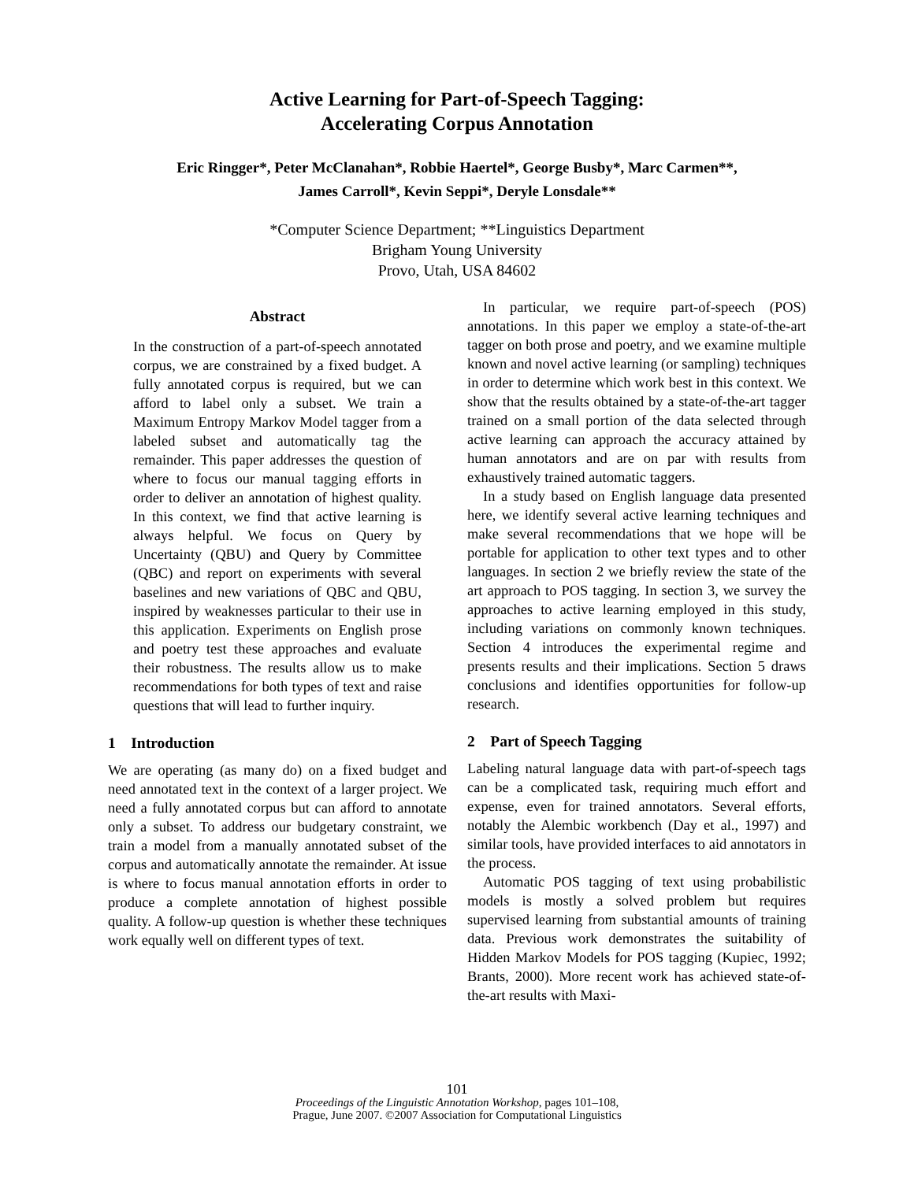Active Learning for Part-of-Speech Tagging:
Accelerating Corpus Annotation
Eric Ringger*, Peter McClanahan*, Robbie Haertel*, George Busby*, Marc Carmen**,
James Carroll*, Kevin Seppi*, Deryle Lonsdale**
*Computer Science Department; **Linguistics Department
Brigham Young University
Provo, Utah, USA 84602
Abstract
In the construction of a part-of-speech annotated corpus, we are constrained by a fixed budget. A fully annotated corpus is required, but we can afford to label only a subset. We train a Maximum Entropy Markov Model tagger from a labeled subset and automatically tag the remainder. This paper addresses the question of where to focus our manual tagging efforts in order to deliver an annotation of highest quality. In this context, we find that active learning is always helpful. We focus on Query by Uncertainty (QBU) and Query by Committee (QBC) and report on experiments with several baselines and new variations of QBC and QBU, inspired by weaknesses particular to their use in this application. Experiments on English prose and poetry test these approaches and evaluate their robustness. The results allow us to make recommendations for both types of text and raise questions that will lead to further inquiry.
1 Introduction
We are operating (as many do) on a fixed budget and need annotated text in the context of a larger project. We need a fully annotated corpus but can afford to annotate only a subset. To address our budgetary constraint, we train a model from a manually annotated subset of the corpus and automatically annotate the remainder. At issue is where to focus manual annotation efforts in order to produce a complete annotation of highest possible quality. A follow-up question is whether these techniques work equally well on different types of text.
In particular, we require part-of-speech (POS) annotations. In this paper we employ a state-of-the-art tagger on both prose and poetry, and we examine multiple known and novel active learning (or sampling) techniques in order to determine which work best in this context. We show that the results obtained by a state-of-the-art tagger trained on a small portion of the data selected through active learning can approach the accuracy attained by human annotators and are on par with results from exhaustively trained automatic taggers.
In a study based on English language data presented here, we identify several active learning techniques and make several recommendations that we hope will be portable for application to other text types and to other languages. In section 2 we briefly review the state of the art approach to POS tagging. In section 3, we survey the approaches to active learning employed in this study, including variations on commonly known techniques. Section 4 introduces the experimental regime and presents results and their implications. Section 5 draws conclusions and identifies opportunities for follow-up research.
2 Part of Speech Tagging
Labeling natural language data with part-of-speech tags can be a complicated task, requiring much effort and expense, even for trained annotators. Several efforts, notably the Alembic workbench (Day et al., 1997) and similar tools, have provided interfaces to aid annotators in the process.
Automatic POS tagging of text using probabilistic models is mostly a solved problem but requires supervised learning from substantial amounts of training data. Previous work demonstrates the suitability of Hidden Markov Models for POS tagging (Kupiec, 1992; Brants, 2000). More recent work has achieved state-of-the-art results with Maxi-
101
Proceedings of the Linguistic Annotation Workshop, pages 101–108,
Prague, June 2007. ©2007 Association for Computational Linguistics